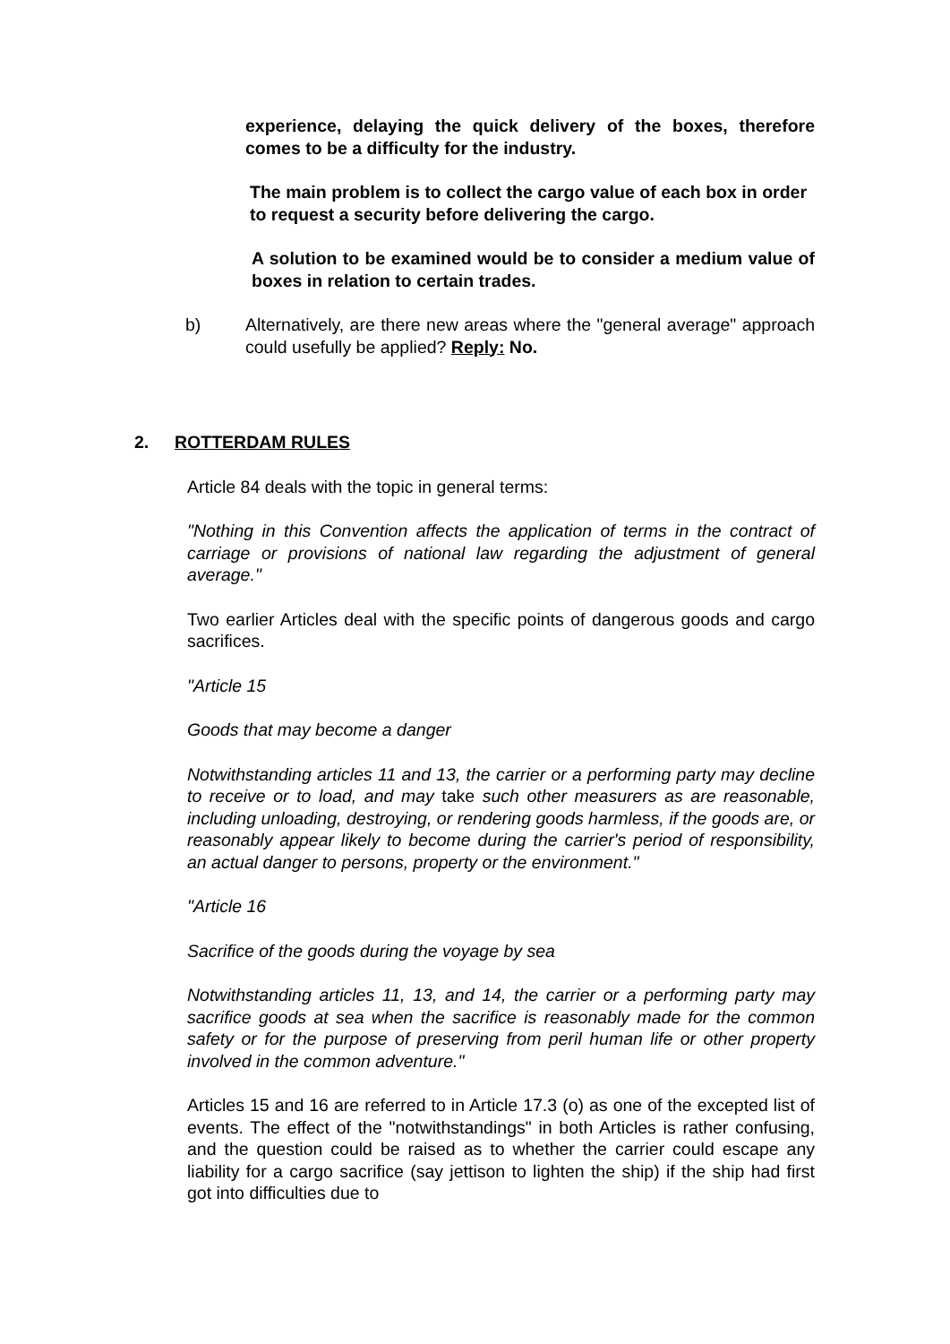experience, delaying the quick delivery of the boxes, therefore comes to be a difficulty for the industry.
The main problem is to collect the cargo value of each box in order to request a security before delivering the cargo.
A solution to be examined would be to consider a medium value of boxes in relation to certain trades.
b) Alternatively, are there new areas where the "general average" approach could usefully be applied? Reply: No.
2. ROTTERDAM RULES
Article 84 deals with the topic in general terms:
"Nothing in this Convention affects the application of terms in the contract of carriage or provisions of national law regarding the adjustment of general average."
Two earlier Articles deal with the specific points of dangerous goods and cargo sacrifices.
"Article 15
Goods that may become a danger
Notwithstanding articles 11 and 13, the carrier or a performing party may decline to receive or to load, and may take such other measurers as are reasonable, including unloading, destroying, or rendering goods harmless, if the goods are, or reasonably appear likely to become during the carrier's period of responsibility, an actual danger to persons, property or the environment."
"Article 16
Sacrifice of the goods during the voyage by sea
Notwithstanding articles 11, 13, and 14, the carrier or a performing party may sacrifice goods at sea when the sacrifice is reasonably made for the common safety or for the purpose of preserving from peril human life or other property involved in the common adventure."
Articles 15 and 16 are referred to in Article 17.3 (o) as one of the excepted list of events. The effect of the "notwithstandings" in both Articles is rather confusing, and the question could be raised as to whether the carrier could escape any liability for a cargo sacrifice (say jettison to lighten the ship) if the ship had first got into difficulties due to